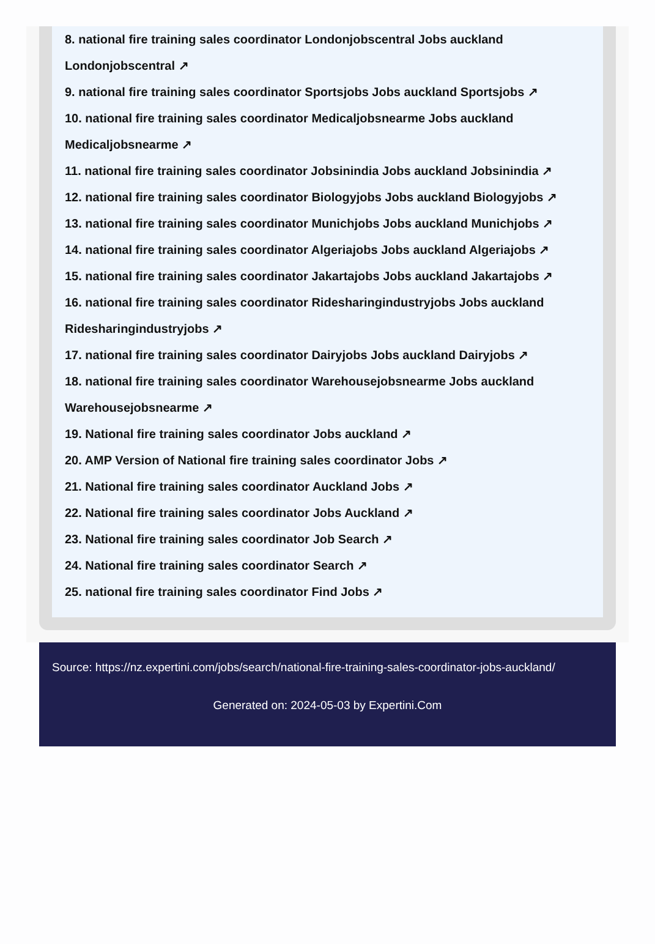8. national fire training sales coordinator Londonjobscentral Jobs auckland Londonjobscentral ↗
9. national fire training sales coordinator Sportsjobs Jobs auckland Sportsjobs ↗
10. national fire training sales coordinator Medicaljobsnearme Jobs auckland Medicaljobsnearme ↗
11. national fire training sales coordinator Jobsinindia Jobs auckland Jobsinindia ↗
12. national fire training sales coordinator Biologyjobs Jobs auckland Biologyjobs ↗
13. national fire training sales coordinator Munichjobs Jobs auckland Munichjobs ↗
14. national fire training sales coordinator Algeriajobs Jobs auckland Algeriajobs ↗
15. national fire training sales coordinator Jakartajobs Jobs auckland Jakartajobs ↗
16. national fire training sales coordinator Ridesharingindustryjobs Jobs auckland Ridesharingindustryjobs ↗
17. national fire training sales coordinator Dairyjobs Jobs auckland Dairyjobs ↗
18. national fire training sales coordinator Warehousejobsnearme Jobs auckland Warehousejobsnearme ↗
19. National fire training sales coordinator Jobs auckland ↗
20. AMP Version of National fire training sales coordinator Jobs ↗
21. National fire training sales coordinator Auckland Jobs ↗
22. National fire training sales coordinator Jobs Auckland ↗
23. National fire training sales coordinator Job Search ↗
24. National fire training sales coordinator Search ↗
25. national fire training sales coordinator Find Jobs ↗
Source: https://nz.expertini.com/jobs/search/national-fire-training-sales-coordinator-jobs-auckland/
Generated on: 2024-05-03 by Expertini.Com